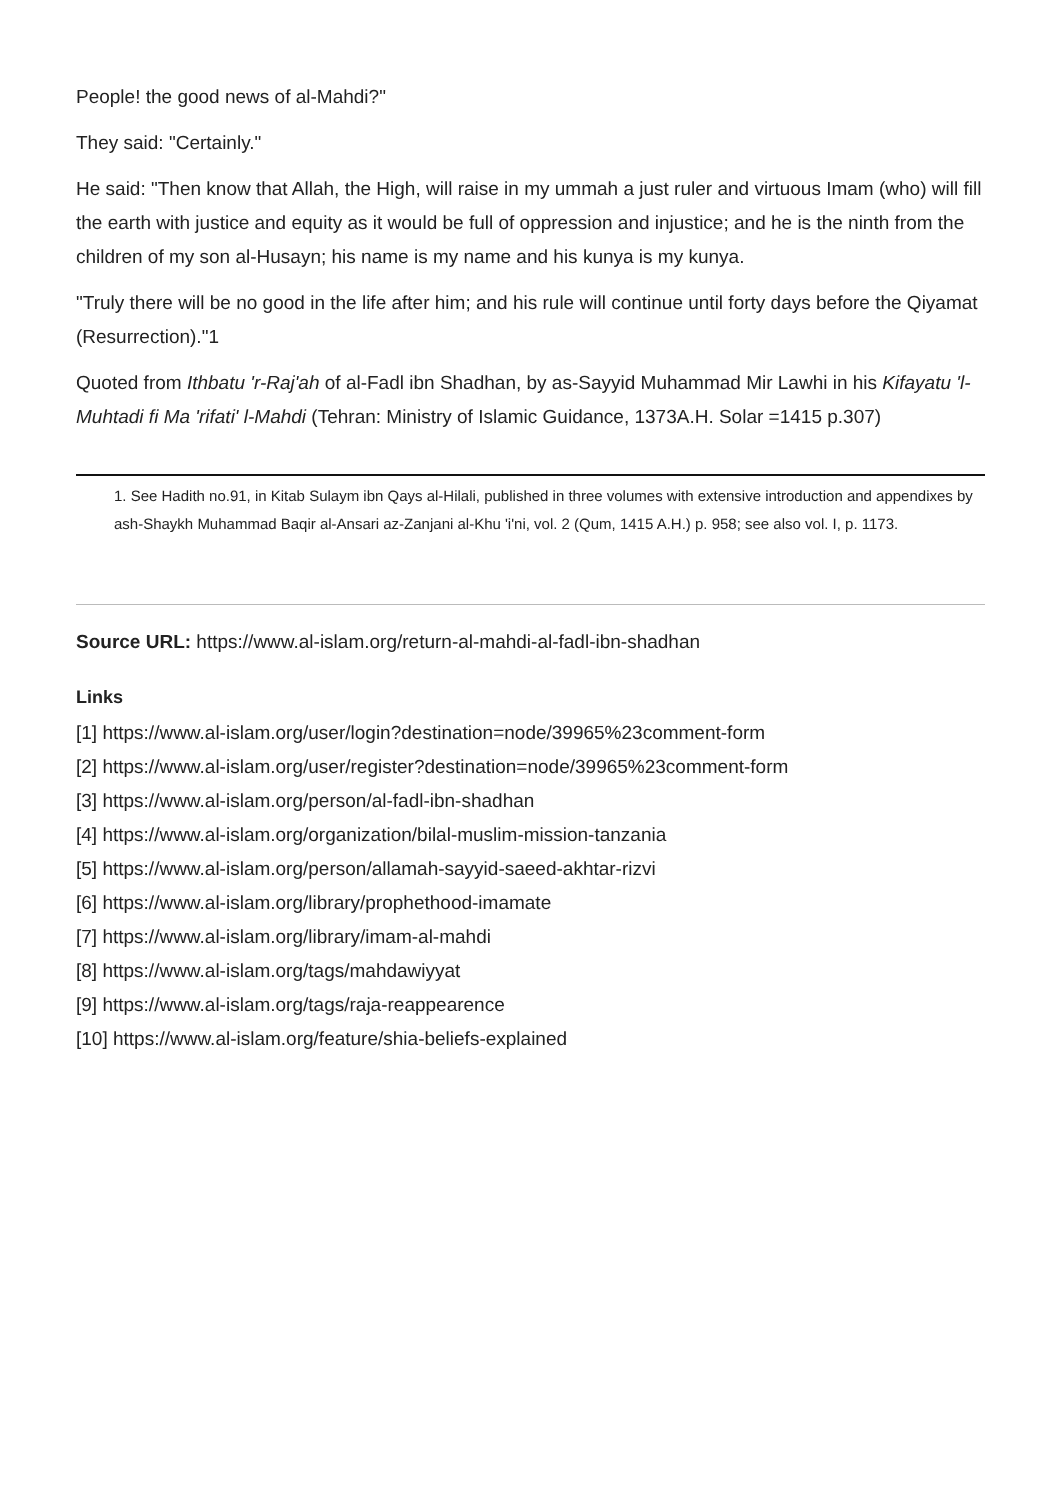People! the good news of al-Mahdi?"
They said: "Certainly."
He said: "Then know that Allah, the High, will raise in my ummah a just ruler and virtuous Imam (who) will fill the earth with justice and equity as it would be full of oppression and injustice; and he is the ninth from the children of my son al-Husayn; his name is my name and his kunya is my kunya.
"Truly there will be no good in the life after him; and his rule will continue until forty days before the Qiyamat (Resurrection)."1
Quoted from Ithbatu 'r-Raj'ah of al-Fadl ibn Shadhan, by as-Sayyid Muhammad Mir Lawhi in his Kifayatu 'l-Muhtadi fi Ma 'rifati' l-Mahdi (Tehran: Ministry of Islamic Guidance, 1373A.H. Solar =1415 p.307)
1. See Hadith no.91, in Kitab Sulaym ibn Qays al-Hilali, published in three volumes with extensive introduction and appendixes by ash-Shaykh Muhammad Baqir al-Ansari az-Zanjani al-Khu 'i'ni, vol. 2 (Qum, 1415 A.H.) p. 958; see also vol. I, p. 1173.
Source URL: https://www.al-islam.org/return-al-mahdi-al-fadl-ibn-shadhan
Links
[1] https://www.al-islam.org/user/login?destination=node/39965%23comment-form
[2] https://www.al-islam.org/user/register?destination=node/39965%23comment-form
[3] https://www.al-islam.org/person/al-fadl-ibn-shadhan
[4] https://www.al-islam.org/organization/bilal-muslim-mission-tanzania
[5] https://www.al-islam.org/person/allamah-sayyid-saeed-akhtar-rizvi
[6] https://www.al-islam.org/library/prophethood-imamate
[7] https://www.al-islam.org/library/imam-al-mahdi
[8] https://www.al-islam.org/tags/mahdawiyyat
[9] https://www.al-islam.org/tags/raja-reappearence
[10] https://www.al-islam.org/feature/shia-beliefs-explained